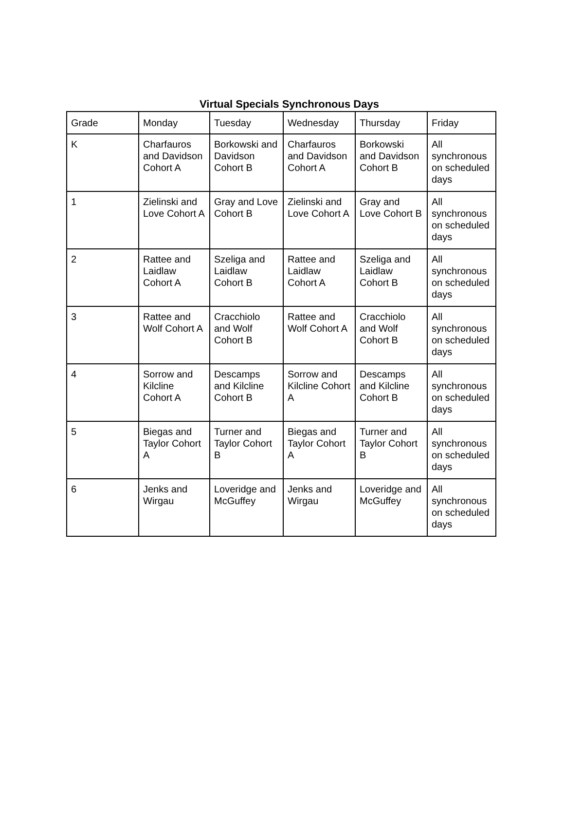Virtual Specials Synchronous Days
| Grade | Monday | Tuesday | Wednesday | Thursday | Friday |
| K | Charfauros and Davidson Cohort A | Borkowski and Davidson Cohort B | Charfauros and Davidson Cohort A | Borkowski and Davidson Cohort B | All synchronous on scheduled days |
| 1 | Zielinski and Love Cohort A | Gray and Love Cohort B | Zielinski and Love Cohort A | Gray and Love Cohort B | All synchronous on scheduled days |
| 2 | Rattee and Laidlaw Cohort A | Szeliga and Laidlaw Cohort B | Rattee and Laidlaw Cohort A | Szeliga and Laidlaw Cohort B | All synchronous on scheduled days |
| 3 | Rattee and Wolf Cohort A | Cracchiolo and Wolf Cohort B | Rattee and Wolf Cohort A | Cracchiolo and Wolf Cohort B | All synchronous on scheduled days |
| 4 | Sorrow and Kilcline Cohort A | Descamps and Kilcline Cohort B | Sorrow and Kilcline Cohort A | Descamps and Kilcline Cohort B | All synchronous on scheduled days |
| 5 | Biegas and Taylor Cohort A | Turner and Taylor Cohort B | Biegas and Taylor Cohort A | Turner and Taylor Cohort B | All synchronous on scheduled days |
| 6 | Jenks and Wirgau | Loveridge and McGuffey | Jenks and Wirgau | Loveridge and McGuffey | All synchronous on scheduled days |